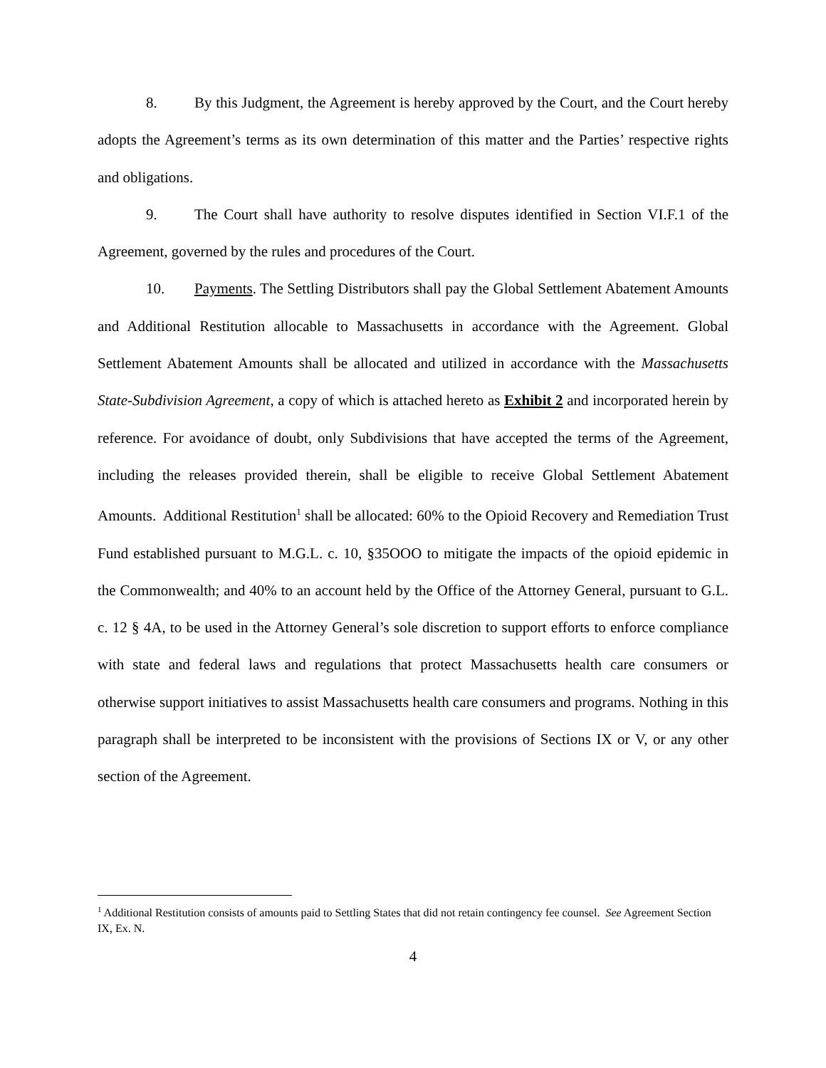8. By this Judgment, the Agreement is hereby approved by the Court, and the Court hereby adopts the Agreement’s terms as its own determination of this matter and the Parties’ respective rights and obligations.
9. The Court shall have authority to resolve disputes identified in Section VI.F.1 of the Agreement, governed by the rules and procedures of the Court.
10. Payments. The Settling Distributors shall pay the Global Settlement Abatement Amounts and Additional Restitution allocable to Massachusetts in accordance with the Agreement. Global Settlement Abatement Amounts shall be allocated and utilized in accordance with the Massachusetts State-Subdivision Agreement, a copy of which is attached hereto as Exhibit 2 and incorporated herein by reference. For avoidance of doubt, only Subdivisions that have accepted the terms of the Agreement, including the releases provided therein, shall be eligible to receive Global Settlement Abatement Amounts. Additional Restitution<sup>1</sup> shall be allocated: 60% to the Opioid Recovery and Remediation Trust Fund established pursuant to M.G.L. c. 10, §35OOO to mitigate the impacts of the opioid epidemic in the Commonwealth; and 40% to an account held by the Office of the Attorney General, pursuant to G.L. c. 12 § 4A, to be used in the Attorney General’s sole discretion to support efforts to enforce compliance with state and federal laws and regulations that protect Massachusetts health care consumers or otherwise support initiatives to assist Massachusetts health care consumers and programs. Nothing in this paragraph shall be interpreted to be inconsistent with the provisions of Sections IX or V, or any other section of the Agreement.
<sup>1</sup> Additional Restitution consists of amounts paid to Settling States that did not retain contingency fee counsel. See Agreement Section IX, Ex. N.
4